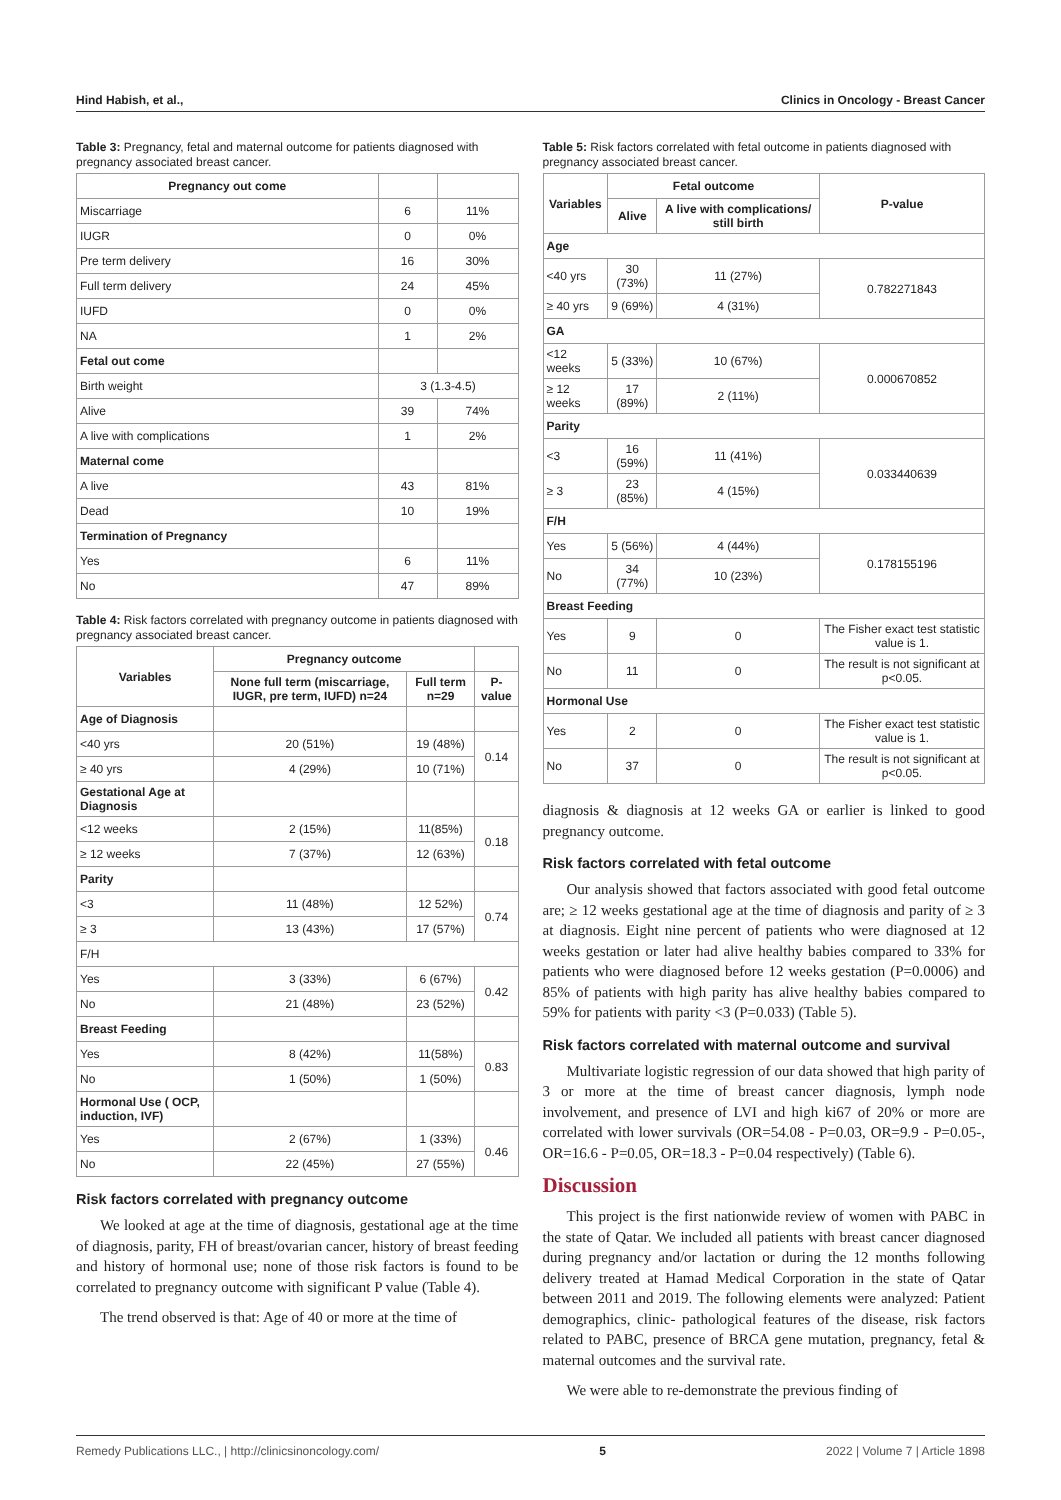Hind Habish, et al., Clinics in Oncology - Breast Cancer
Table 3: Pregnancy, fetal and maternal outcome for patients diagnosed with pregnancy associated breast cancer.
| Pregnancy out come | | |
| Miscarriage | 6 | 11% |
| IUGR | 0 | 0% |
| Pre term delivery | 16 | 30% |
| Full term delivery | 24 | 45% |
| IUFD | 0 | 0% |
| NA | 1 | 2% |
| Fetal out come | | |
| Birth weight | 3 (1.3-4.5) | |
| Alive | 39 | 74% |
| A live with complications | 1 | 2% |
| Maternal come | | |
| A live | 43 | 81% |
| Dead | 10 | 19% |
| Termination of Pregnancy | | |
| Yes | 6 | 11% |
| No | 47 | 89% |
Table 4: Risk factors correlated with pregnancy outcome in patients diagnosed with pregnancy associated breast cancer.
| Variables | Pregnancy outcome | | |
| | None full term (miscarriage, IUGR, pre term, IUFD) n=24 | Full term n=29 | P-value |
| Age of Diagnosis | | | |
| <40 yrs | 20 (51%) | 19 (48%) | 0.14 |
| ≥ 40 yrs | 4 (29%) | 10 (71%) | |
| Gestational Age at Diagnosis | | | |
| <12 weeks | 2 (15%) | 11(85%) | 0.18 |
| ≥ 12 weeks | 7 (37%) | 12 (63%) | |
| Parity | | | |
| <3 | 11 (48%) | 12 52%) | 0.74 |
| ≥ 3 | 13 (43%) | 17 (57%) | |
| F/H | | | |
| Yes | 3 (33%) | 6 (67%) | 0.42 |
| No | 21 (48%) | 23 (52%) | |
| Breast Feeding | | | |
| Yes | 8 (42%) | 11(58%) | 0.83 |
| No | 1 (50%) | 1 (50%) | |
| Hormonal Use ( OCP, induction, IVF) | | | |
| Yes | 2 (67%) | 1 (33%) | 0.46 |
| No | 22 (45%) | 27 (55%) | |
Risk factors correlated with pregnancy outcome
We looked at age at the time of diagnosis, gestational age at the time of diagnosis, parity, FH of breast/ovarian cancer, history of breast feeding and history of hormonal use; none of those risk factors is found to be correlated to pregnancy outcome with significant P value (Table 4).
The trend observed is that: Age of 40 or more at the time of
Table 5: Risk factors correlated with fetal outcome in patients diagnosed with pregnancy associated breast cancer.
| Variables | Fetal outcome | | P-value |
| --- | --- | --- | --- |
| | Alive | A live with complications/ still birth | |
| Age | | | |
| <40 yrs | 30 (73%) | 11 (27%) | 0.782271843 |
| ≥ 40 yrs | 9 (69%) | 4 (31%) | |
| GA | | | |
| <12 weeks | 5 (33%) | 10 (67%) | 0.000670852 |
| ≥ 12 weeks | 17 (89%) | 2 (11%) | |
| Parity | | | |
| <3 | 16 (59%) | 11 (41%) | 0.033440639 |
| ≥ 3 | 23 (85%) | 4 (15%) | |
| F/H | | | |
| Yes | 5 (56%) | 4 (44%) | 0.178155196 |
| No | 34 (77%) | 10 (23%) | |
| Breast Feeding | | | |
| Yes | 9 | 0 | The Fisher exact test statistic value is 1. |
| No | 11 | 0 | The result is not significant at p<0.05. |
| Hormonal Use | | | |
| Yes | 2 | 0 | The Fisher exact test statistic value is 1. |
| No | 37 | 0 | The result is not significant at p<0.05. |
diagnosis & diagnosis at 12 weeks GA or earlier is linked to good pregnancy outcome.
Risk factors correlated with fetal outcome
Our analysis showed that factors associated with good fetal outcome are; ≥ 12 weeks gestational age at the time of diagnosis and parity of ≥ 3 at diagnosis. Eight nine percent of patients who were diagnosed at 12 weeks gestation or later had alive healthy babies compared to 33% for patients who were diagnosed before 12 weeks gestation (P=0.0006) and 85% of patients with high parity has alive healthy babies compared to 59% for patients with parity <3 (P=0.033) (Table 5).
Risk factors correlated with maternal outcome and survival
Multivariate logistic regression of our data showed that high parity of 3 or more at the time of breast cancer diagnosis, lymph node involvement, and presence of LVI and high ki67 of 20% or more are correlated with lower survivals (OR=54.08 - P=0.03, OR=9.9 - P=0.05-, OR=16.6 - P=0.05, OR=18.3 - P=0.04 respectively) (Table 6).
Discussion
This project is the first nationwide review of women with PABC in the state of Qatar. We included all patients with breast cancer diagnosed during pregnancy and/or lactation or during the 12 months following delivery treated at Hamad Medical Corporation in the state of Qatar between 2011 and 2019. The following elements were analyzed: Patient demographics, clinic- pathological features of the disease, risk factors related to PABC, presence of BRCA gene mutation, pregnancy, fetal & maternal outcomes and the survival rate.
We were able to re-demonstrate the previous finding of
Remedy Publications LLC., | http://clinicsinoncology.com/ 5 2022 | Volume 7 | Article 1898